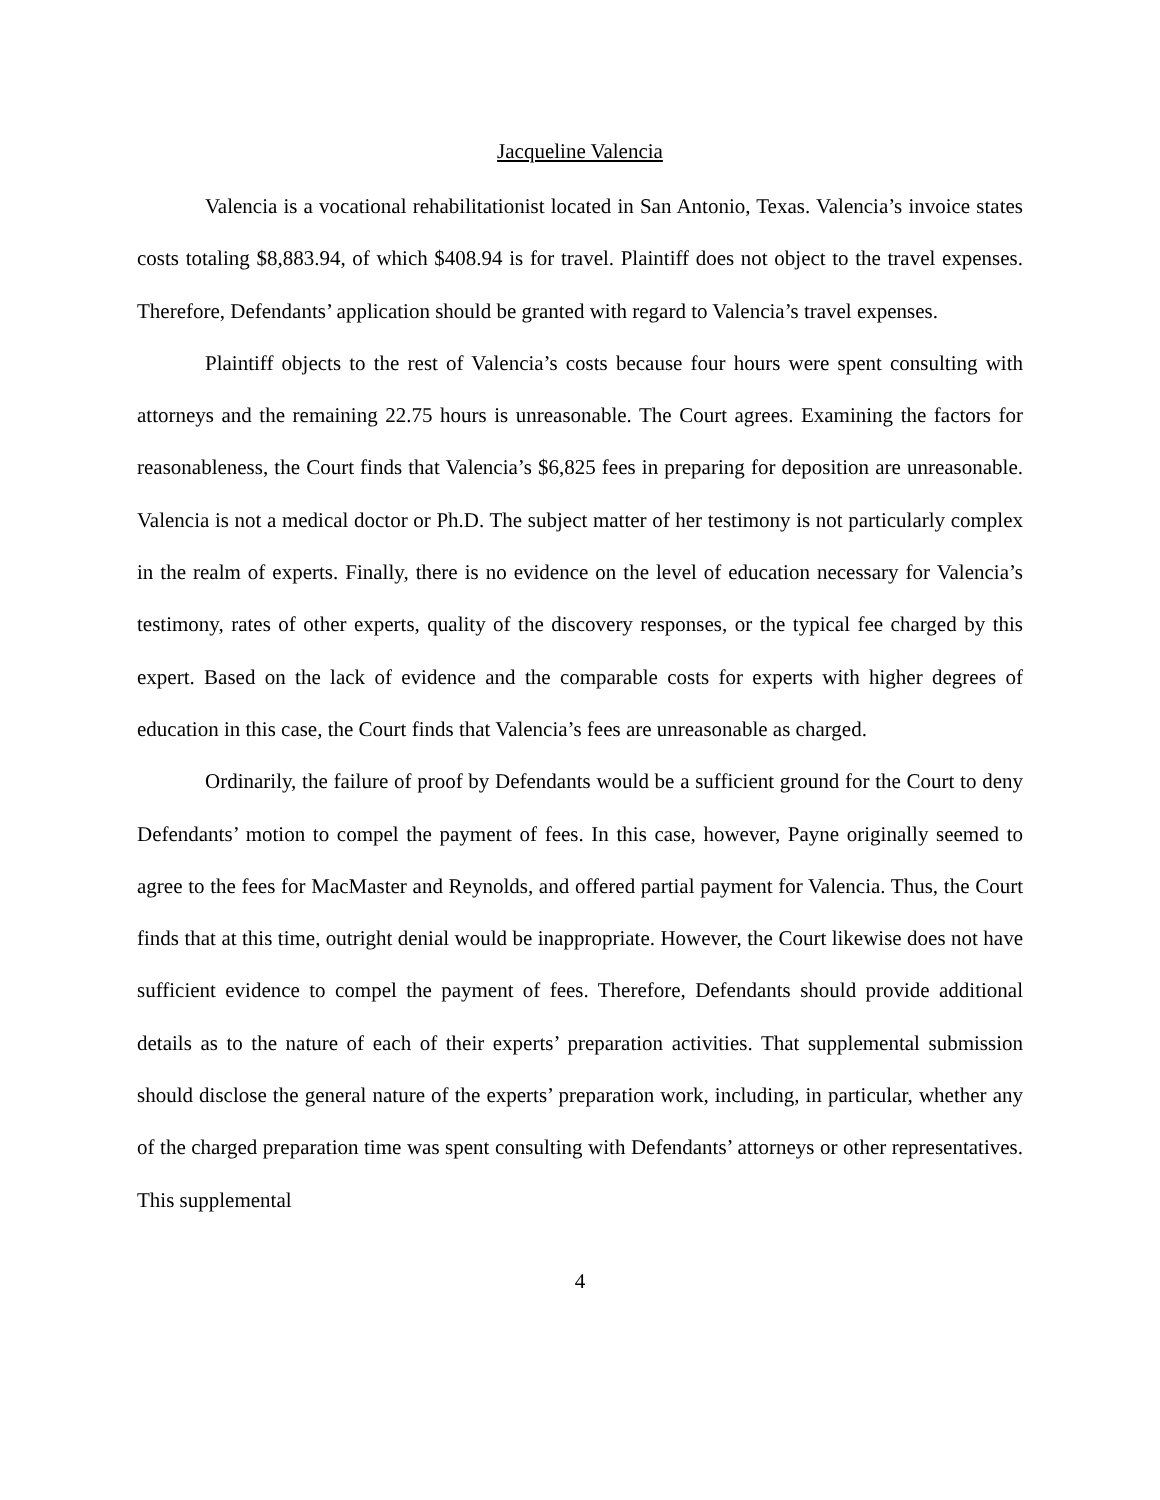Jacqueline Valencia
Valencia is a vocational rehabilitationist located in San Antonio, Texas. Valencia’s invoice states costs totaling $8,883.94, of which $408.94 is for travel. Plaintiff does not object to the travel expenses. Therefore, Defendants’ application should be granted with regard to Valencia’s travel expenses.
Plaintiff objects to the rest of Valencia’s costs because four hours were spent consulting with attorneys and the remaining 22.75 hours is unreasonable. The Court agrees. Examining the factors for reasonableness, the Court finds that Valencia’s $6,825 fees in preparing for deposition are unreasonable. Valencia is not a medical doctor or Ph.D. The subject matter of her testimony is not particularly complex in the realm of experts. Finally, there is no evidence on the level of education necessary for Valencia’s testimony, rates of other experts, quality of the discovery responses, or the typical fee charged by this expert. Based on the lack of evidence and the comparable costs for experts with higher degrees of education in this case, the Court finds that Valencia’s fees are unreasonable as charged.
Ordinarily, the failure of proof by Defendants would be a sufficient ground for the Court to deny Defendants’ motion to compel the payment of fees. In this case, however, Payne originally seemed to agree to the fees for MacMaster and Reynolds, and offered partial payment for Valencia. Thus, the Court finds that at this time, outright denial would be inappropriate. However, the Court likewise does not have sufficient evidence to compel the payment of fees. Therefore, Defendants should provide additional details as to the nature of each of their experts’ preparation activities. That supplemental submission should disclose the general nature of the experts’ preparation work, including, in particular, whether any of the charged preparation time was spent consulting with Defendants’ attorneys or other representatives. This supplemental
4